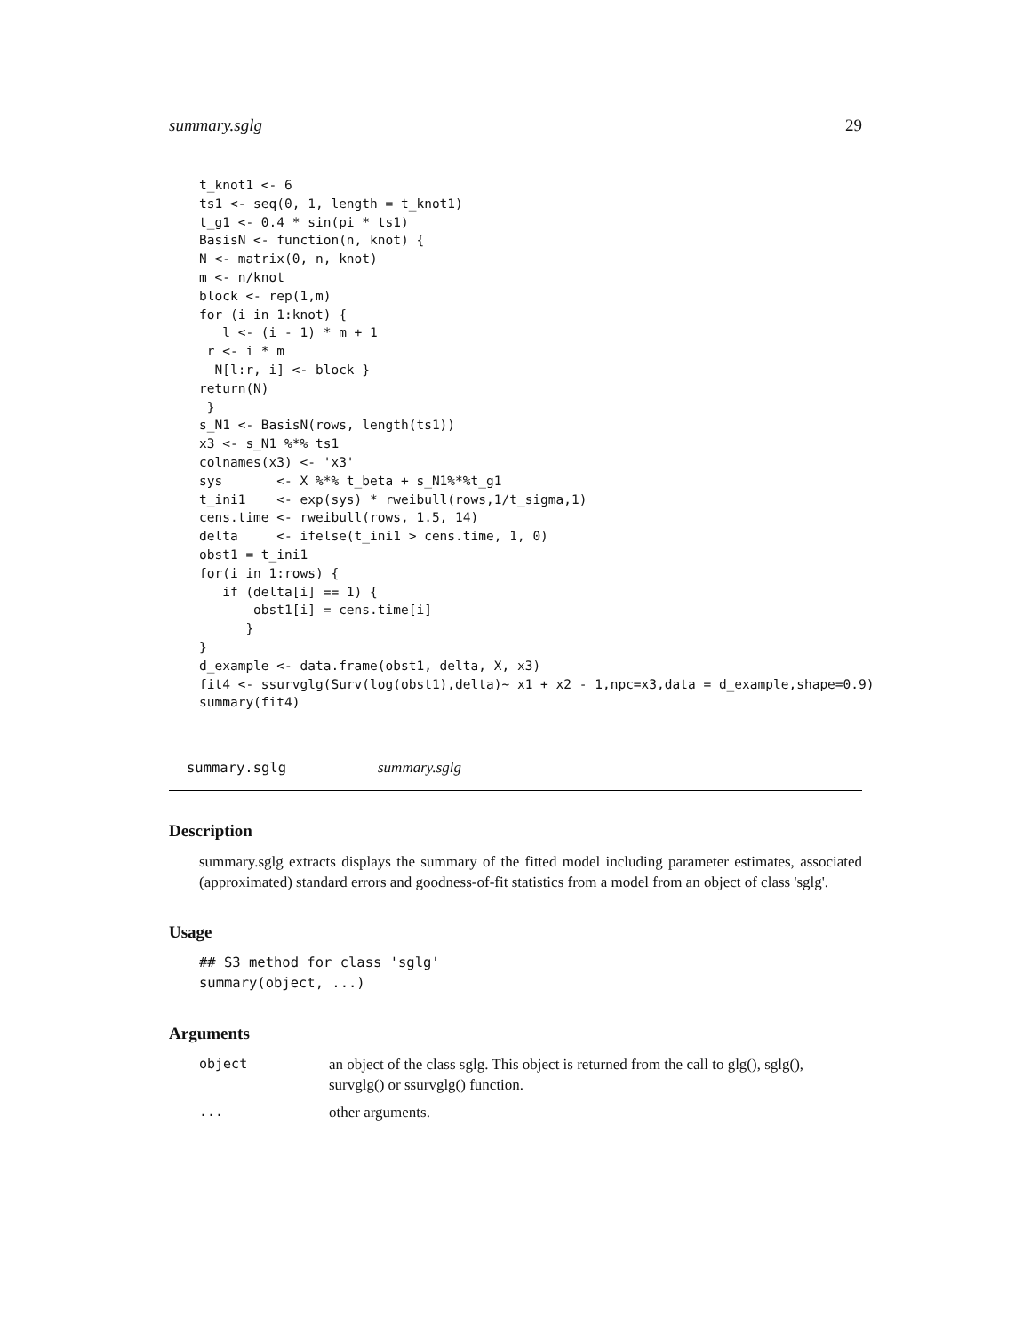summary.sglg 29
t_knot1 <- 6
ts1 <- seq(0, 1, length = t_knot1)
t_g1 <- 0.4 * sin(pi * ts1)
BasisN <- function(n, knot) {
N <- matrix(0, n, knot)
m <- n/knot
block <- rep(1,m)
for (i in 1:knot) {
   l <- (i - 1) * m + 1
 r <- i * m
  N[l:r, i] <- block }
return(N)
 }
s_N1 <- BasisN(rows, length(ts1))
x3 <- s_N1 %*% ts1
colnames(x3) <- 'x3'
sys       <- X %*% t_beta + s_N1%*%t_g1
t_ini1    <- exp(sys) * rweibull(rows,1/t_sigma,1)
cens.time <- rweibull(rows, 1.5, 14)
delta     <- ifelse(t_ini1 > cens.time, 1, 0)
obst1 = t_ini1
for(i in 1:rows) {
   if (delta[i] == 1) {
       obst1[i] = cens.time[i]
      }
}
d_example <- data.frame(obst1, delta, X, x3)
fit4 <- ssurvglg(Surv(log(obst1),delta)~ x1 + x2 - 1,npc=x3,data = d_example,shape=0.9)
summary(fit4)
summary.sglg
summary.sglg
Description
summary.sglg extracts displays the summary of the fitted model including parameter estimates, associated (approximated) standard errors and goodness-of-fit statistics from a model from an object of class 'sglg'.
Usage
## S3 method for class 'sglg'
summary(object, ...)
Arguments
| object | an object of the class sglg. This object is returned from the call to glg(), sglg(), survglg() or ssurvglg() function. |
| ... | other arguments. |